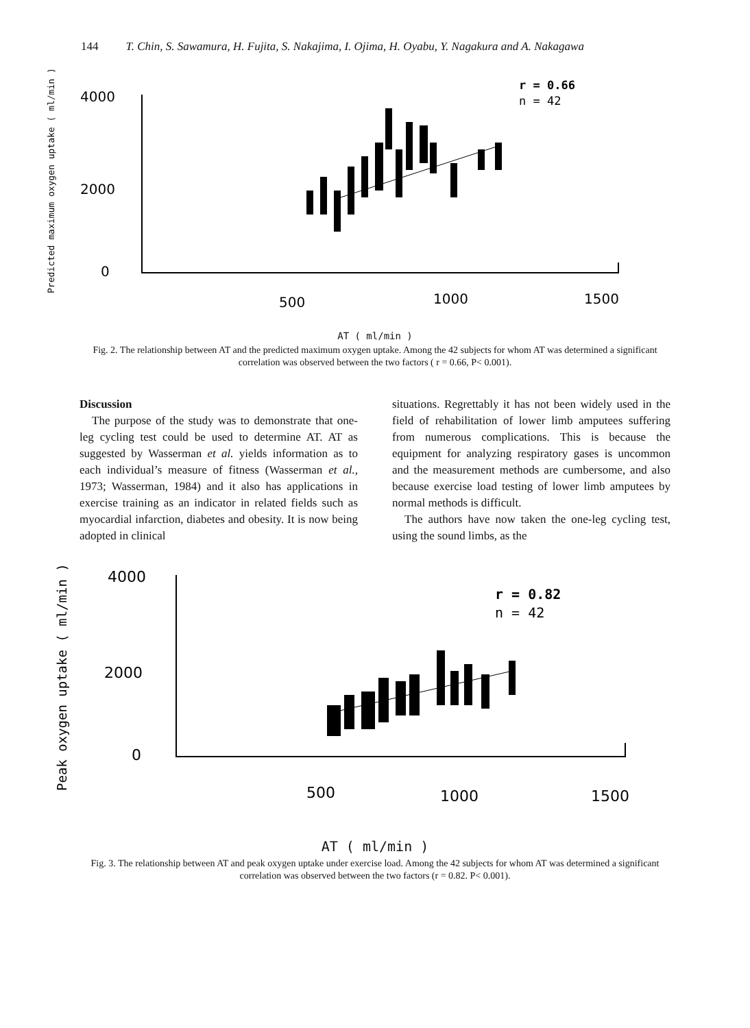144 T. Chin, S. Sawamura, H. Fujita, S. Nakajima, I. Ojima, H. Oyabu, Y. Nagakura and A. Nakagawa
Predicted maximum oxygen uptake ( ml/min )
4000
2000
0
500
1000
1500
r = 0.66
n = 42
AT ( ml/min )
Fig. 2. The relationship between AT and the predicted maximum oxygen uptake. Among the 42 subjects for whom AT was determined a significant correlation was observed between the two factors ( r = 0.66, P< 0.001).
Discussion
The purpose of the study was to demonstrate that one-leg cycling test could be used to determine AT. AT as suggested by Wasserman et al. yields information as to each individual’s measure of fitness (Wasserman et al., 1973; Wasserman, 1984) and it also has applications in exercise training as an indicator in related fields such as myocardial infarction, diabetes and obesity. It is now being adopted in clinical
situations. Regrettably it has not been widely used in the field of rehabilitation of lower limb amputees suffering from numerous complications. This is because the equipment for analyzing respiratory gases is uncommon and the measurement methods are cumbersome, and also because exercise load testing of lower limb amputees by normal methods is difficult.
The authors have now taken the one-leg cycling test, using the sound limbs, as the
Peak oxygen uptake ( ml/min )
4000
2000
0
500
1000
1500
r = 0.82
n = 42
AT ( ml/min )
Fig. 3. The relationship between AT and peak oxygen uptake under exercise load. Among the 42 subjects for whom AT was determined a significant correlation was observed between the two factors (r = 0.82. P< 0.001).